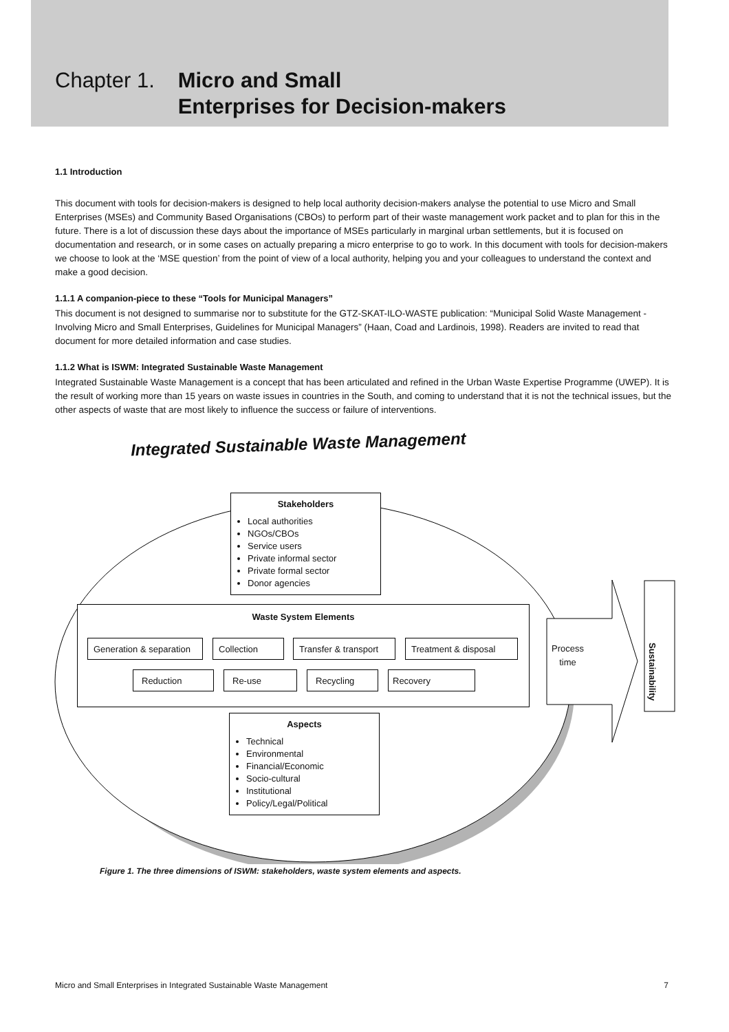Chapter 1. Micro and Small
Enterprises for Decision-makers
1.1 Introduction
This document with tools for decision-makers is designed to help local authority decision-makers analyse the potential to use Micro and Small Enterprises (MSEs) and Community Based Organisations (CBOs) to perform part of their waste management work packet and to plan for this in the future. There is a lot of discussion these days about the importance of MSEs particularly in marginal urban settlements, but it is focused on documentation and research, or in some cases on actually preparing a micro enterprise to go to work. In this document with tools for decision-makers we choose to look at the ‘MSE question’ from the point of view of a local authority, helping you and your colleagues to understand the context and make a good decision.
1.1.1 A companion-piece to these “Tools for Municipal Managers”
This document is not designed to summarise nor to substitute for the GTZ-SKAT-ILO-WASTE publication: “Municipal Solid Waste Management - Involving Micro and Small Enterprises, Guidelines for Municipal Managers” (Haan, Coad and Lardinois, 1998). Readers are invited to read that document for more detailed information and case studies.
1.1.2 What is ISWM: Integrated Sustainable Waste Management
Integrated Sustainable Waste Management is a concept that has been articulated and refined in the Urban Waste Expertise Programme (UWEP). It is the result of working more than 15 years on waste issues in countries in the South, and coming to understand that it is not the technical issues, but the other aspects of waste that are most likely to influence the success or failure of interventions.
Integrated Sustainable Waste Management
Stakeholders
Local authorities
NGOs/CBOs
Service users
Private informal sector
Private formal sector
Donor agencies
Waste System Elements
Generation & separation
Collection
Transfer & transport
Treatment & disposal
Reduction Re-use Recycling Recovery
Process
time
Sustainability
Aspects
Technical
Environmental
Financial/Economic
Socio-cultural
Institutional
Policy/Legal/Political
Figure 1. The three dimensions of ISWM: stakeholders, waste system elements and aspects.
Micro and Small Enterprises in Integrated Sustainable Waste Management 7